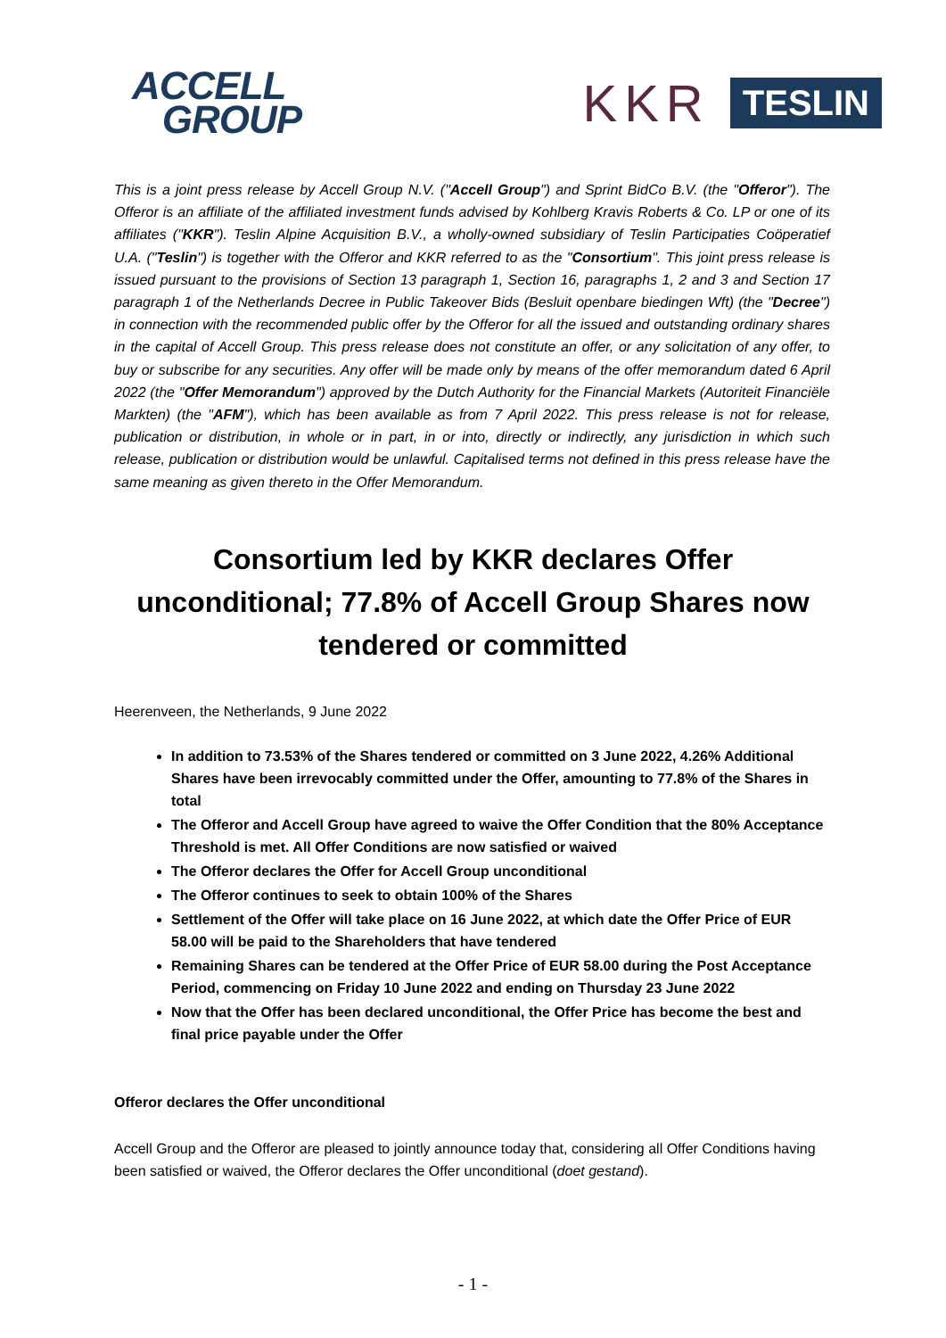ACCELL
GROUP
KKR TESLIN
This is a joint press release by Accell Group N.V. ("Accell Group") and Sprint BidCo B.V. (the "Offeror"). The Offeror is an affiliate of the affiliated investment funds advised by Kohlberg Kravis Roberts & Co. LP or one of its affiliates ("KKR"). Teslin Alpine Acquisition B.V., a wholly-owned subsidiary of Teslin Participaties Coöperatief U.A. ("Teslin") is together with the Offeror and KKR referred to as the "Consortium". This joint press release is issued pursuant to the provisions of Section 13 paragraph 1, Section 16, paragraphs 1, 2 and 3 and Section 17 paragraph 1 of the Netherlands Decree in Public Takeover Bids (Besluit openbare biedingen Wft) (the "Decree") in connection with the recommended public offer by the Offeror for all the issued and outstanding ordinary shares in the capital of Accell Group. This press release does not constitute an offer, or any solicitation of any offer, to buy or subscribe for any securities. Any offer will be made only by means of the offer memorandum dated 6 April 2022 (the "Offer Memorandum") approved by the Dutch Authority for the Financial Markets (Autoriteit Financiële Markten) (the "AFM"), which has been available as from 7 April 2022. This press release is not for release, publication or distribution, in whole or in part, in or into, directly or indirectly, any jurisdiction in which such release, publication or distribution would be unlawful. Capitalised terms not defined in this press release have the same meaning as given thereto in the Offer Memorandum.
Consortium led by KKR declares Offer unconditional; 77.8% of Accell Group Shares now tendered or committed
Heerenveen, the Netherlands, 9 June 2022
In addition to 73.53% of the Shares tendered or committed on 3 June 2022, 4.26% Additional Shares have been irrevocably committed under the Offer, amounting to 77.8% of the Shares in total
The Offeror and Accell Group have agreed to waive the Offer Condition that the 80% Acceptance Threshold is met. All Offer Conditions are now satisfied or waived
The Offeror declares the Offer for Accell Group unconditional
The Offeror continues to seek to obtain 100% of the Shares
Settlement of the Offer will take place on 16 June 2022, at which date the Offer Price of EUR 58.00 will be paid to the Shareholders that have tendered
Remaining Shares can be tendered at the Offer Price of EUR 58.00 during the Post Acceptance Period, commencing on Friday 10 June 2022 and ending on Thursday 23 June 2022
Now that the Offer has been declared unconditional, the Offer Price has become the best and final price payable under the Offer
Offeror declares the Offer unconditional
Accell Group and the Offeror are pleased to jointly announce today that, considering all Offer Conditions having been satisfied or waived, the Offeror declares the Offer unconditional (doet gestand).
- 1 -